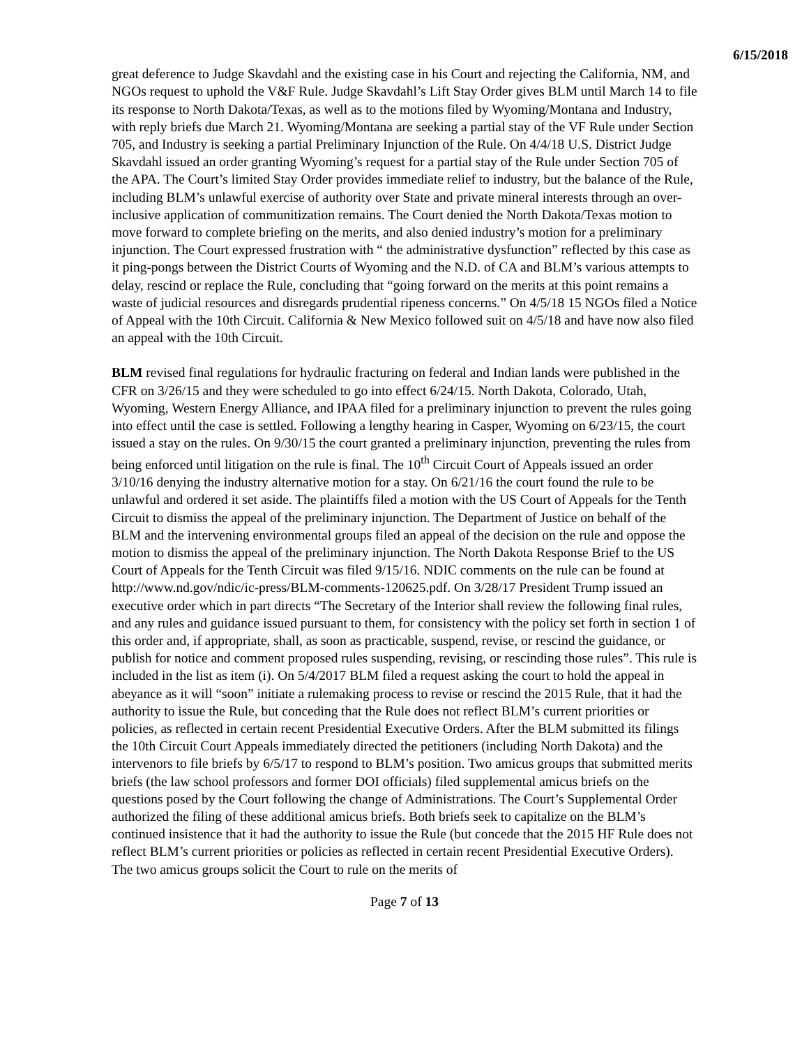6/15/2018
great deference to Judge Skavdahl and the existing case in his Court and rejecting the California, NM, and NGOs request to uphold the V&F Rule. Judge Skavdahl’s Lift Stay Order gives BLM until March 14 to file its response to North Dakota/Texas, as well as to the motions filed by Wyoming/Montana and Industry, with reply briefs due March 21. Wyoming/Montana are seeking a partial stay of the VF Rule under Section 705, and Industry is seeking a partial Preliminary Injunction of the Rule. On 4/4/18 U.S. District Judge Skavdahl issued an order granting Wyoming’s request for a partial stay of the Rule under Section 705 of the APA. The Court’s limited Stay Order provides immediate relief to industry, but the balance of the Rule, including BLM’s unlawful exercise of authority over State and private mineral interests through an over-inclusive application of communitization remains. The Court denied the North Dakota/Texas motion to move forward to complete briefing on the merits, and also denied industry’s motion for a preliminary injunction. The Court expressed frustration with “ the administrative dysfunction” reflected by this case as it ping-pongs between the District Courts of Wyoming and the N.D. of CA and BLM’s various attempts to delay, rescind or replace the Rule, concluding that “going forward on the merits at this point remains a waste of judicial resources and disregards prudential ripeness concerns.” On 4/5/18 15 NGOs filed a Notice of Appeal with the 10th Circuit. California & New Mexico followed suit on 4/5/18 and have now also filed an appeal with the 10th Circuit.
BLM revised final regulations for hydraulic fracturing on federal and Indian lands were published in the CFR on 3/26/15 and they were scheduled to go into effect 6/24/15. North Dakota, Colorado, Utah, Wyoming, Western Energy Alliance, and IPAA filed for a preliminary injunction to prevent the rules going into effect until the case is settled. Following a lengthy hearing in Casper, Wyoming on 6/23/15, the court issued a stay on the rules. On 9/30/15 the court granted a preliminary injunction, preventing the rules from being enforced until litigation on the rule is final. The 10<sup>th</sup> Circuit Court of Appeals issued an order 3/10/16 denying the industry alternative motion for a stay. On 6/21/16 the court found the rule to be unlawful and ordered it set aside. The plaintiffs filed a motion with the US Court of Appeals for the Tenth Circuit to dismiss the appeal of the preliminary injunction. The Department of Justice on behalf of the BLM and the intervening environmental groups filed an appeal of the decision on the rule and oppose the motion to dismiss the appeal of the preliminary injunction. The North Dakota Response Brief to the US Court of Appeals for the Tenth Circuit was filed 9/15/16. NDIC comments on the rule can be found at http://www.nd.gov/ndic/ic-press/BLM-comments-120625.pdf. On 3/28/17 President Trump issued an executive order which in part directs “The Secretary of the Interior shall review the following final rules, and any rules and guidance issued pursuant to them, for consistency with the policy set forth in section 1 of this order and, if appropriate, shall, as soon as practicable, suspend, revise, or rescind the guidance, or publish for notice and comment proposed rules suspending, revising, or rescinding those rules”. This rule is included in the list as item (i). On 5/4/2017 BLM filed a request asking the court to hold the appeal in abeyance as it will “soon” initiate a rulemaking process to revise or rescind the 2015 Rule, that it had the authority to issue the Rule, but conceding that the Rule does not reflect BLM’s current priorities or policies, as reflected in certain recent Presidential Executive Orders. After the BLM submitted its filings the 10th Circuit Court Appeals immediately directed the petitioners (including North Dakota) and the intervenors to file briefs by 6/5/17 to respond to BLM’s position. Two amicus groups that submitted merits briefs (the law school professors and former DOI officials) filed supplemental amicus briefs on the questions posed by the Court following the change of Administrations. The Court’s Supplemental Order authorized the filing of these additional amicus briefs. Both briefs seek to capitalize on the BLM’s continued insistence that it had the authority to issue the Rule (but concede that the 2015 HF Rule does not reflect BLM’s current priorities or policies as reflected in certain recent Presidential Executive Orders). The two amicus groups solicit the Court to rule on the merits of
Page 7 of 13